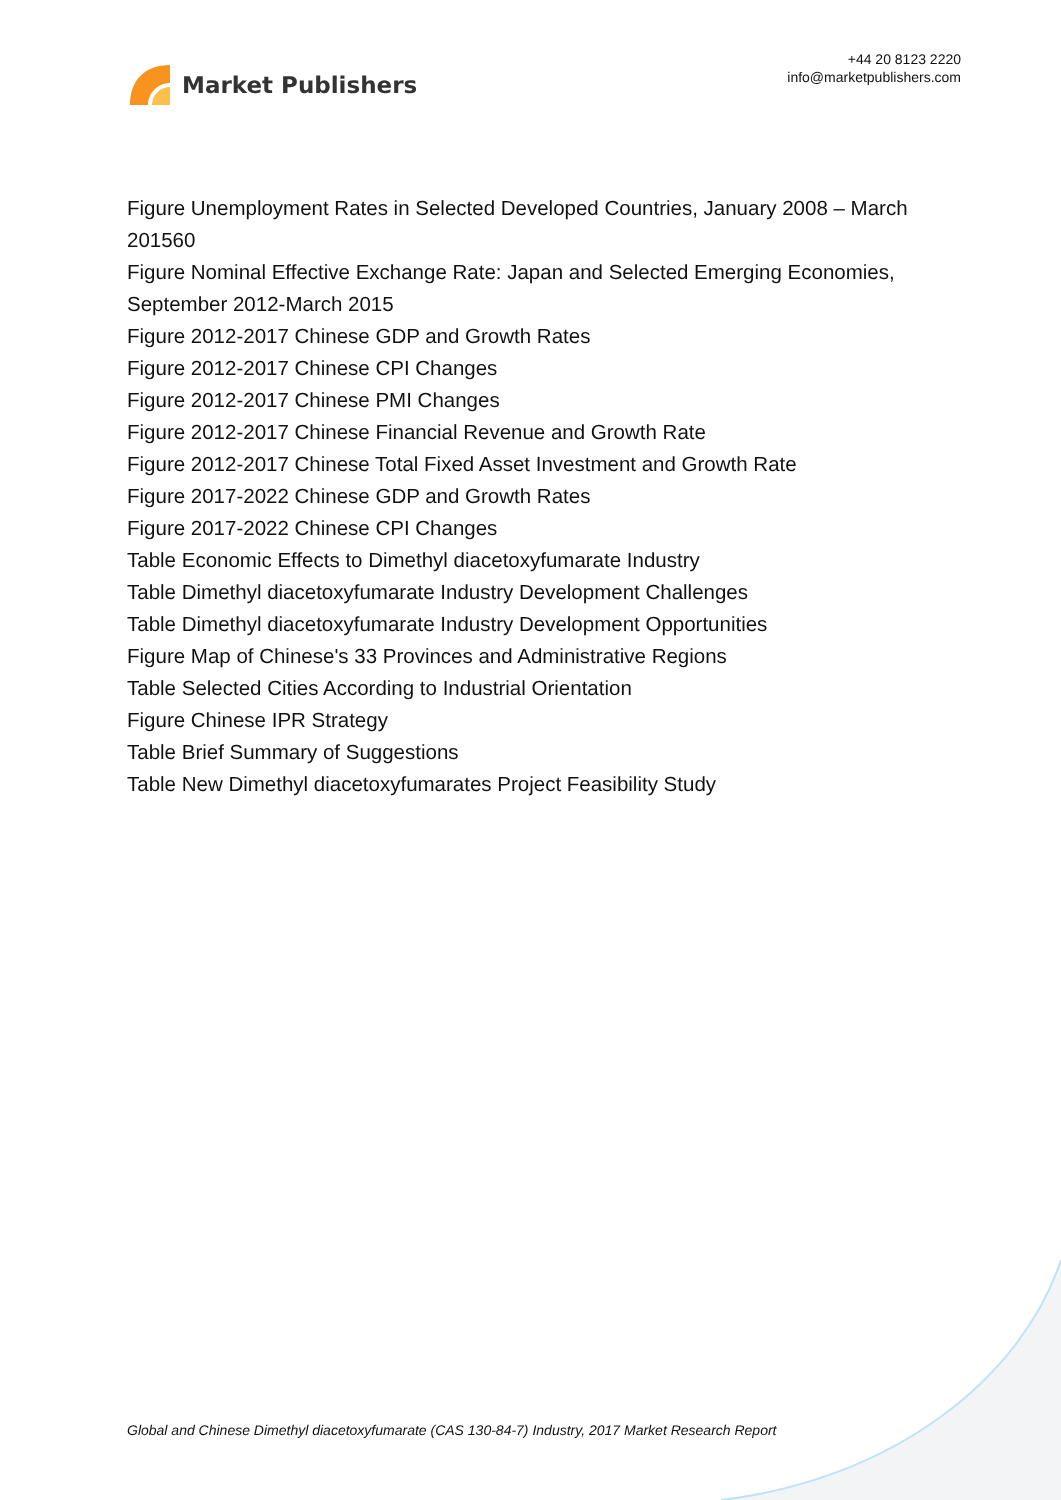Market Publishers
+44 20 8123 2220
info@marketpublishers.com
Figure Unemployment Rates in Selected Developed Countries, January 2008 – March 201560
Figure Nominal Effective Exchange Rate: Japan and Selected Emerging Economies, September 2012-March 2015
Figure 2012-2017 Chinese GDP and Growth Rates
Figure 2012-2017 Chinese CPI Changes
Figure 2012-2017 Chinese PMI Changes
Figure 2012-2017 Chinese Financial Revenue and Growth Rate
Figure 2012-2017 Chinese Total Fixed Asset Investment and Growth Rate
Figure 2017-2022 Chinese GDP and Growth Rates
Figure 2017-2022 Chinese CPI Changes
Table Economic Effects to Dimethyl diacetoxyfumarate Industry
Table Dimethyl diacetoxyfumarate Industry Development Challenges
Table Dimethyl diacetoxyfumarate Industry Development Opportunities
Figure Map of Chinese's 33 Provinces and Administrative Regions
Table Selected Cities According to Industrial Orientation
Figure Chinese IPR Strategy
Table Brief Summary of Suggestions
Table New Dimethyl diacetoxyfumarates Project Feasibility Study
Global and Chinese Dimethyl diacetoxyfumarate (CAS 130-84-7) Industry, 2017 Market Research Report